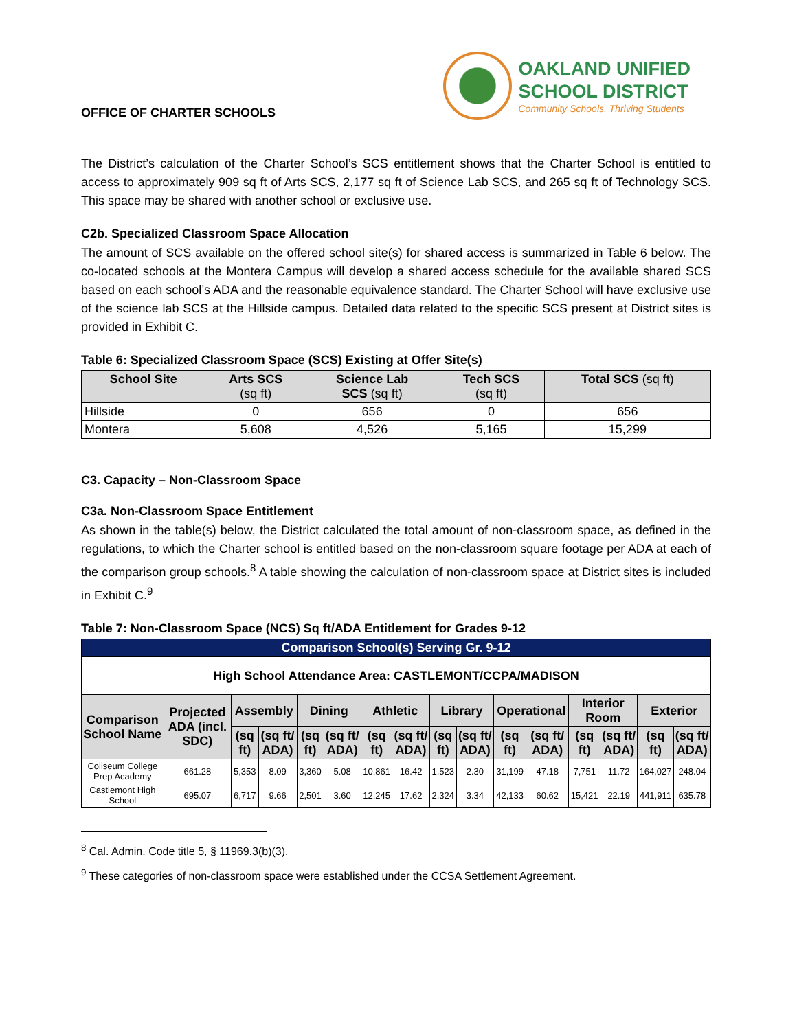OFFICE OF CHARTER SCHOOLS
OAKLAND UNIFIED
SCHOOL DISTRICT
Community Schools, Thriving Students
The District’s calculation of the Charter School’s SCS entitlement shows that the Charter School is entitled to access to approximately 909 sq ft of Arts SCS, 2,177 sq ft of Science Lab SCS, and 265 sq ft of Technology SCS. This space may be shared with another school or exclusive use.
C2b. Specialized Classroom Space Allocation
The amount of SCS available on the offered school site(s) for shared access is summarized in Table 6 below. The co-located schools at the Montera Campus will develop a shared access schedule for the available shared SCS based on each school’s ADA and the reasonable equivalence standard. The Charter School will have exclusive use of the science lab SCS at the Hillside campus. Detailed data related to the specific SCS present at District sites is provided in Exhibit C.
Table 6: Specialized Classroom Space (SCS) Existing at Offer Site(s)
| School Site | Arts SCS (sq ft) | Science Lab SCS (sq ft) | Tech SCS (sq ft) | Total SCS (sq ft) |
| --- | --- | --- | --- | --- |
| Hillside | 0 | 656 | 0 | 656 |
| Montera | 5,608 | 4,526 | 5,165 | 15,299 |
C3. Capacity – Non-Classroom Space
C3a. Non-Classroom Space Entitlement
As shown in the table(s) below, the District calculated the total amount of non-classroom space, as defined in the regulations, to which the Charter school is entitled based on the non-classroom square footage per ADA at each of the comparison group schools.<sup>8</sup> A table showing the calculation of non-classroom space at District sites is included in Exhibit C.<sup>9</sup>
Table 7: Non-Classroom Space (NCS) Sq ft/ADA Entitlement for Grades 9-12
| Comparison School(s) Serving Gr. 9-12 | | | | | | | | | | | | | | | |
| --- | --- | --- | --- | --- | --- | --- | --- | --- | --- | --- | --- | --- | --- | --- | --- |
| High School Attendance Area: CASTLEMONT/CCPA/MADISON | | | | | | | | | | | | | | | |
| Comparison School Name | Projected ADA (incl. SDC) | Assembly | | Dining | | Athletic | | Library | | Operational | | Interior Room | | Exterior | |
| | | (sq ft) | (sq ft/ ADA) | (sq ft) | (sq ft/ ADA) | (sq ft) | (sq ft/ ADA) | (sq ft) | (sq ft/ ADA) | (sq ft) | (sq ft/ ADA) | (sq ft) | (sq ft/ ADA) | (sq ft) | (sq ft/ ADA) |
| Coliseum College Prep Academy | 661.28 | 5,353 | 8.09 | 3,360 | 5.08 | 10,861 | 16.42 | 1,523 | 2.30 | 31,199 | 47.18 | 7,751 | 11.72 | 164,027 | 248.04 |
| Castlemont High School | 695.07 | 6,717 | 9.66 | 2,501 | 3.60 | 12,245 | 17.62 | 2,324 | 3.34 | 42,133 | 60.62 | 15,421 | 22.19 | 441,911 | 635.78 |
<sup>8</sup> Cal. Admin. Code title 5, § 11969.3(b)(3).
<sup>9</sup> These categories of non-classroom space were established under the CCSA Settlement Agreement.